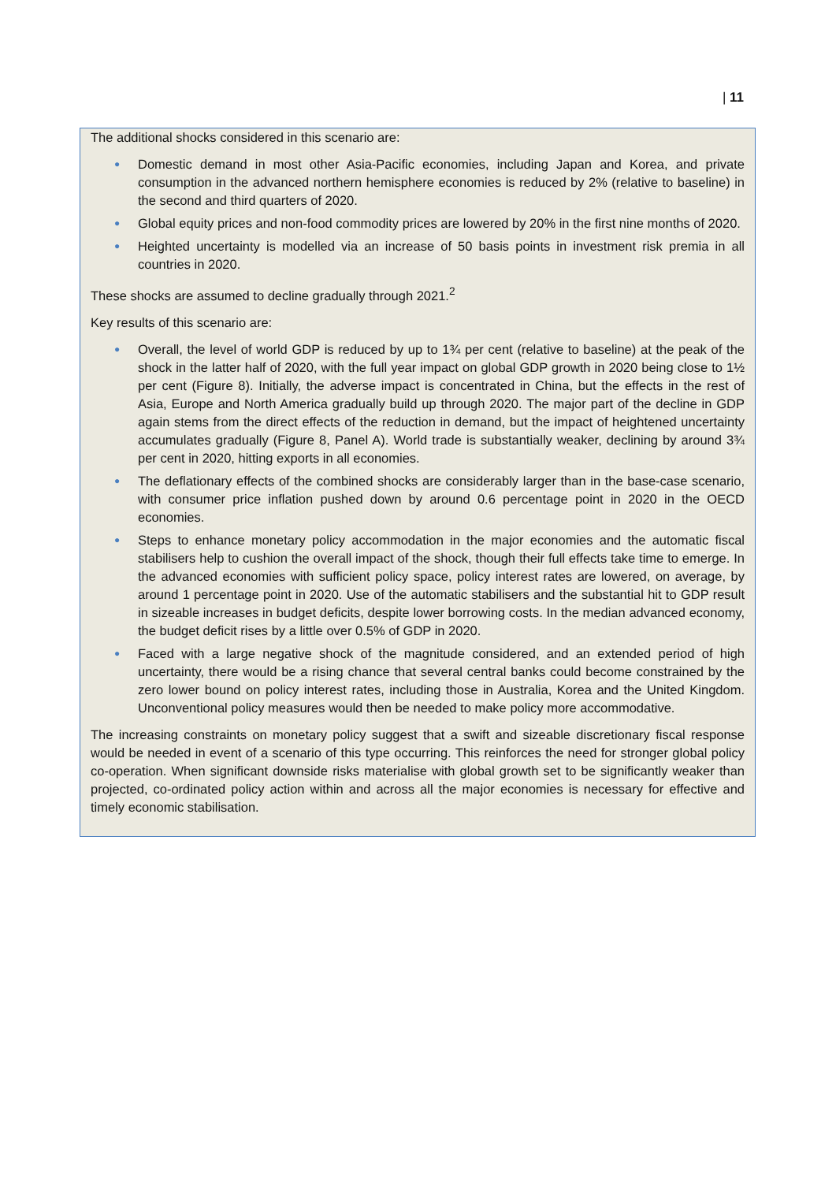| 11
The additional shocks considered in this scenario are:
● Domestic demand in most other Asia-Pacific economies, including Japan and Korea, and private consumption in the advanced northern hemisphere economies is reduced by 2% (relative to baseline) in the second and third quarters of 2020.
● Global equity prices and non-food commodity prices are lowered by 20% in the first nine months of 2020.
● Heighted uncertainty is modelled via an increase of 50 basis points in investment risk premia in all countries in 2020.
These shocks are assumed to decline gradually through 2021.<sup>2</sup>
Key results of this scenario are:
● Overall, the level of world GDP is reduced by up to 1¾ per cent (relative to baseline) at the peak of the shock in the latter half of 2020, with the full year impact on global GDP growth in 2020 being close to 1½ per cent (Figure 8). Initially, the adverse impact is concentrated in China, but the effects in the rest of Asia, Europe and North America gradually build up through 2020. The major part of the decline in GDP again stems from the direct effects of the reduction in demand, but the impact of heightened uncertainty accumulates gradually (Figure 8, Panel A). World trade is substantially weaker, declining by around 3¾ per cent in 2020, hitting exports in all economies.
● The deflationary effects of the combined shocks are considerably larger than in the base-case scenario, with consumer price inflation pushed down by around 0.6 percentage point in 2020 in the OECD economies.
● Steps to enhance monetary policy accommodation in the major economies and the automatic fiscal stabilisers help to cushion the overall impact of the shock, though their full effects take time to emerge. In the advanced economies with sufficient policy space, policy interest rates are lowered, on average, by around 1 percentage point in 2020. Use of the automatic stabilisers and the substantial hit to GDP result in sizeable increases in budget deficits, despite lower borrowing costs. In the median advanced economy, the budget deficit rises by a little over 0.5% of GDP in 2020.
● Faced with a large negative shock of the magnitude considered, and an extended period of high uncertainty, there would be a rising chance that several central banks could become constrained by the zero lower bound on policy interest rates, including those in Australia, Korea and the United Kingdom. Unconventional policy measures would then be needed to make policy more accommodative.
The increasing constraints on monetary policy suggest that a swift and sizeable discretionary fiscal response would be needed in event of a scenario of this type occurring. This reinforces the need for stronger global policy co-operation. When significant downside risks materialise with global growth set to be significantly weaker than projected, co-ordinated policy action within and across all the major economies is necessary for effective and timely economic stabilisation.